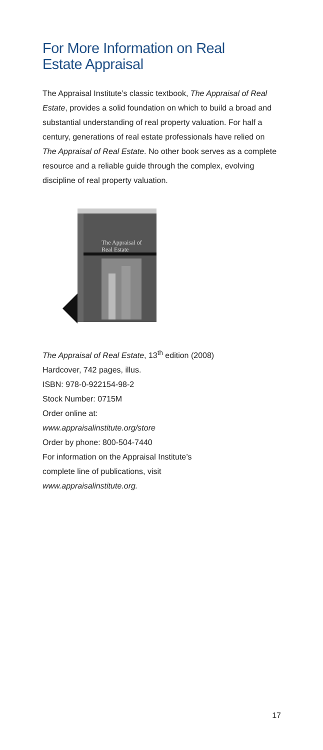For More Information on Real
Estate Appraisal
The Appraisal Institute’s classic textbook, The Appraisal of Real Estate, provides a solid foundation on which to build a broad and substantial understanding of real property valuation. For half a century, generations of real estate professionals have relied on The Appraisal of Real Estate. No other book serves as a complete resource and a reliable guide through the complex, evolving discipline of real property valuation.
The Appraisal of
Real Estate
The Appraisal of Real Estate, 13<sup>th</sup> edition (2008)
Hardcover, 742 pages, illus.
ISBN: 978-0-922154-98-2
Stock Number: 0715M
Order online at:
www.appraisalinstitute.org/store
Order by phone: 800-504-7440
For information on the Appraisal Institute’s
complete line of publications, visit
www.appraisalinstitute.org.
17